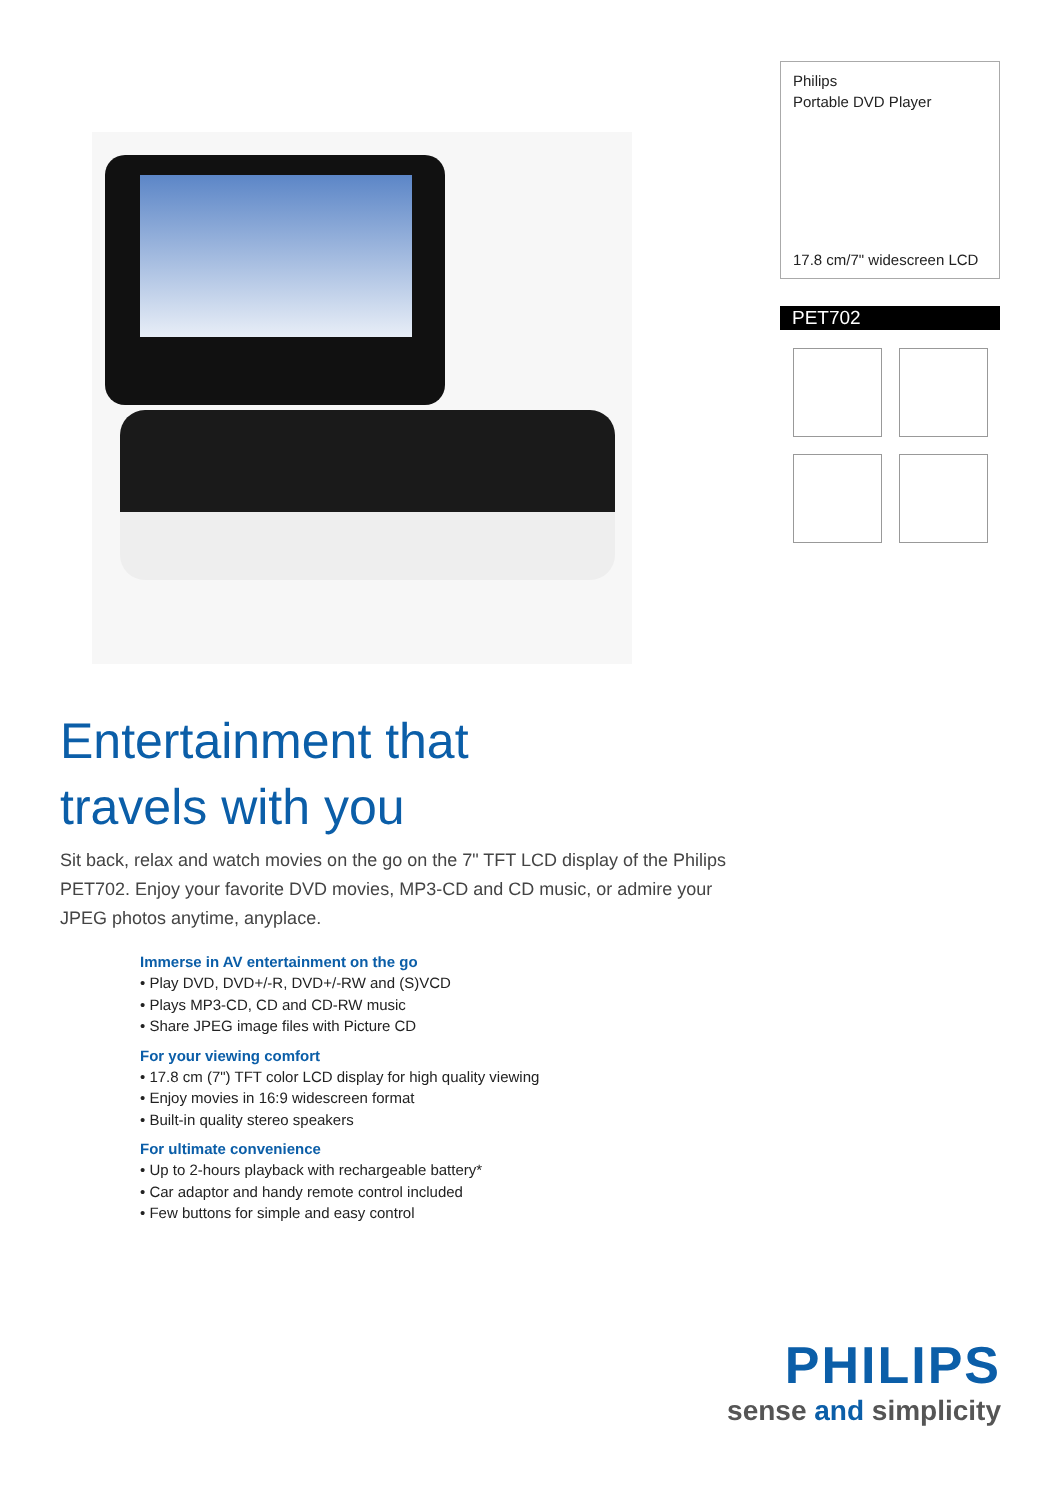Philips
Portable DVD Player
17.8 cm/7" widescreen LCD
PET702
Entertainment that
travels with you
Sit back, relax and watch movies on the go on the 7" TFT LCD display of the Philips PET702. Enjoy your favorite DVD movies, MP3-CD and CD music, or admire your JPEG photos anytime, anyplace.
Immerse in AV entertainment on the go
• Play DVD, DVD+/-R, DVD+/-RW and (S)VCD
• Plays MP3-CD, CD and CD-RW music
• Share JPEG image files with Picture CD
For your viewing comfort
• 17.8 cm (7") TFT color LCD display for high quality viewing
• Enjoy movies in 16:9 widescreen format
• Built-in quality stereo speakers
For ultimate convenience
• Up to 2-hours playback with rechargeable battery*
• Car adaptor and handy remote control included
• Few buttons for simple and easy control
PHILIPS
sense and simplicity